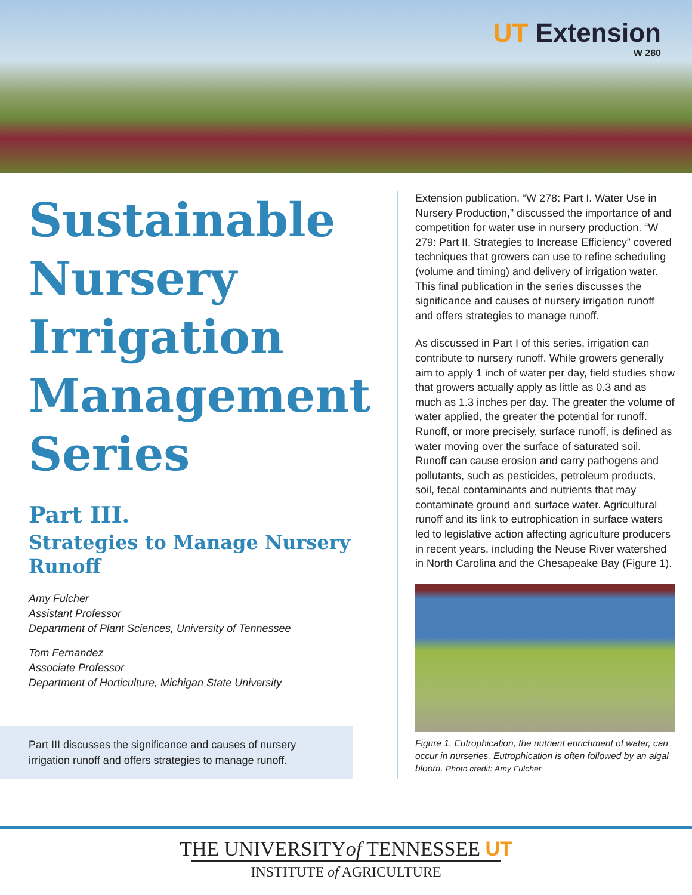UT Extension
W 280
Sustainable Nursery Irrigation Management Series
Part III.
Strategies to Manage Nursery Runoff
Amy Fulcher
Assistant Professor
Department of Plant Sciences, University of Tennessee
Tom Fernandez
Associate Professor
Department of Horticulture, Michigan State University
Part III discusses the significance and causes of nursery irrigation runoff and offers strategies to manage runoff.
Extension publication, “W 278: Part I. Water Use in Nursery Production,” discussed the importance of and competition for water use in nursery production. “W 279: Part II. Strategies to Increase Efficiency” covered techniques that growers can use to refine scheduling (volume and timing) and delivery of irrigation water. This final publication in the series discusses the significance and causes of nursery irrigation runoff and offers strategies to manage runoff.
As discussed in Part I of this series, irrigation can contribute to nursery runoff. While growers generally aim to apply 1 inch of water per day, field studies show that growers actually apply as little as 0.3 and as much as 1.3 inches per day. The greater the volume of water applied, the greater the potential for runoff. Runoff, or more precisely, surface runoff, is defined as water moving over the surface of saturated soil. Runoff can cause erosion and carry pathogens and pollutants, such as pesticides, petroleum products, soil, fecal contaminants and nutrients that may contaminate ground and surface water. Agricultural runoff and its link to eutrophication in surface waters led to legislative action affecting agriculture producers in recent years, including the Neuse River watershed in North Carolina and the Chesapeake Bay (Figure 1).
Figure 1. Eutrophication, the nutrient enrichment of water, can occur in nurseries. Eutrophication is often followed by an algal bloom. Photo credit: Amy Fulcher
THE UNIVERSITYof TENNESSEE UT
INSTITUTE of AGRICULTURE